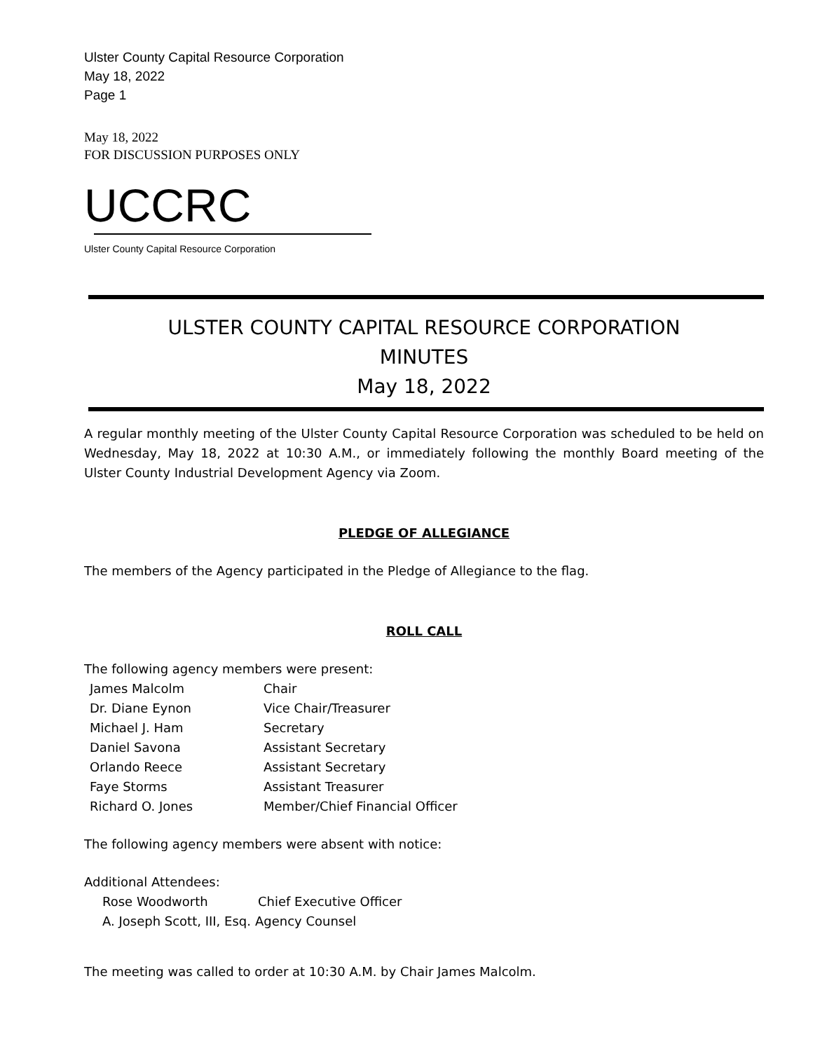Ulster County Capital Resource Corporation
May 18, 2022
Page 1
May 18, 2022
FOR DISCUSSION PURPOSES ONLY
UCCRC
Ulster County Capital Resource Corporation
ULSTER COUNTY CAPITAL RESOURCE CORPORATION
MINUTES
May 18, 2022
A regular monthly meeting of the Ulster County Capital Resource Corporation was scheduled to be held on Wednesday, May 18, 2022 at 10:30 A.M., or immediately following the monthly Board meeting of the Ulster County Industrial Development Agency via Zoom.
PLEDGE OF ALLEGIANCE
The members of the Agency participated in the Pledge of Allegiance to the flag.
ROLL CALL
The following agency members were present:
James Malcolm Chair
Dr. Diane Eynon Vice Chair/Treasurer
Michael J. Ham Secretary
Daniel Savona Assistant Secretary
Orlando Reece Assistant Secretary
Faye Storms Assistant Treasurer
Richard O. Jones Member/Chief Financial Officer
The following agency members were absent with notice:
Additional Attendees:
Rose Woodworth Chief Executive Officer
A. Joseph Scott, III, Esq. Agency Counsel
The meeting was called to order at 10:30 A.M. by Chair James Malcolm.